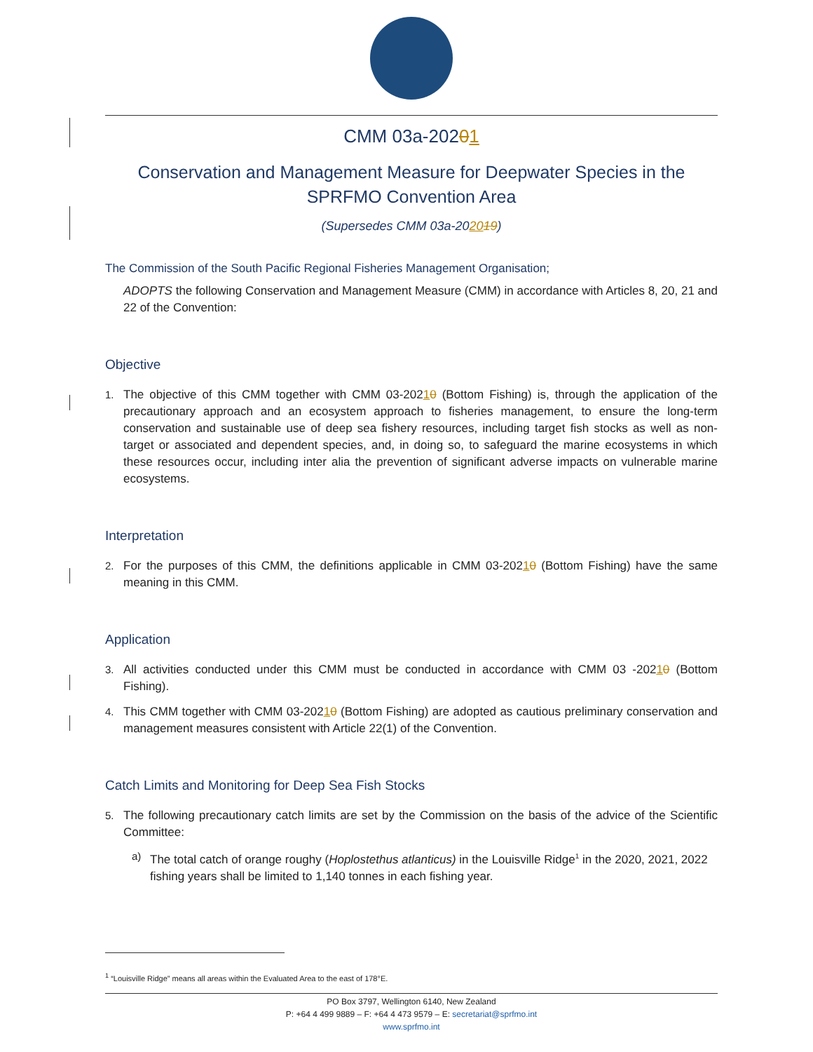CMM 03a-20201
Conservation and Management Measure for Deepwater Species in the SPRFMO Convention Area
(Supersedes CMM 03a-202019)
The Commission of the South Pacific Regional Fisheries Management Organisation;
ADOPTS the following Conservation and Management Measure (CMM) in accordance with Articles 8, 20, 21 and 22 of the Convention:
Objective
1. The objective of this CMM together with CMM 03-20210 (Bottom Fishing) is, through the application of the precautionary approach and an ecosystem approach to fisheries management, to ensure the long-term conservation and sustainable use of deep sea fishery resources, including target fish stocks as well as non-target or associated and dependent species, and, in doing so, to safeguard the marine ecosystems in which these resources occur, including inter alia the prevention of significant adverse impacts on vulnerable marine ecosystems.
Interpretation
2. For the purposes of this CMM, the definitions applicable in CMM 03-20210 (Bottom Fishing) have the same meaning in this CMM.
Application
3. All activities conducted under this CMM must be conducted in accordance with CMM 03 -20210 (Bottom Fishing).
4. This CMM together with CMM 03-20210 (Bottom Fishing) are adopted as cautious preliminary conservation and management measures consistent with Article 22(1) of the Convention.
Catch Limits and Monitoring for Deep Sea Fish Stocks
5. The following precautionary catch limits are set by the Commission on the basis of the advice of the Scientific Committee:
a) The total catch of orange roughy (Hoplostethus atlanticus) in the Louisville Ridge<sup>1</sup> in the 2020, 2021, 2022 fishing years shall be limited to 1,140 tonnes in each fishing year.
<sup>1</sup> “Louisville Ridge” means all areas within the Evaluated Area to the east of 178°E.
PO Box 3797, Wellington 6140, New Zealand
P: +64 4 499 9889 – F: +64 4 473 9579 – E: secretariat@sprfmo.int
www.sprfmo.int